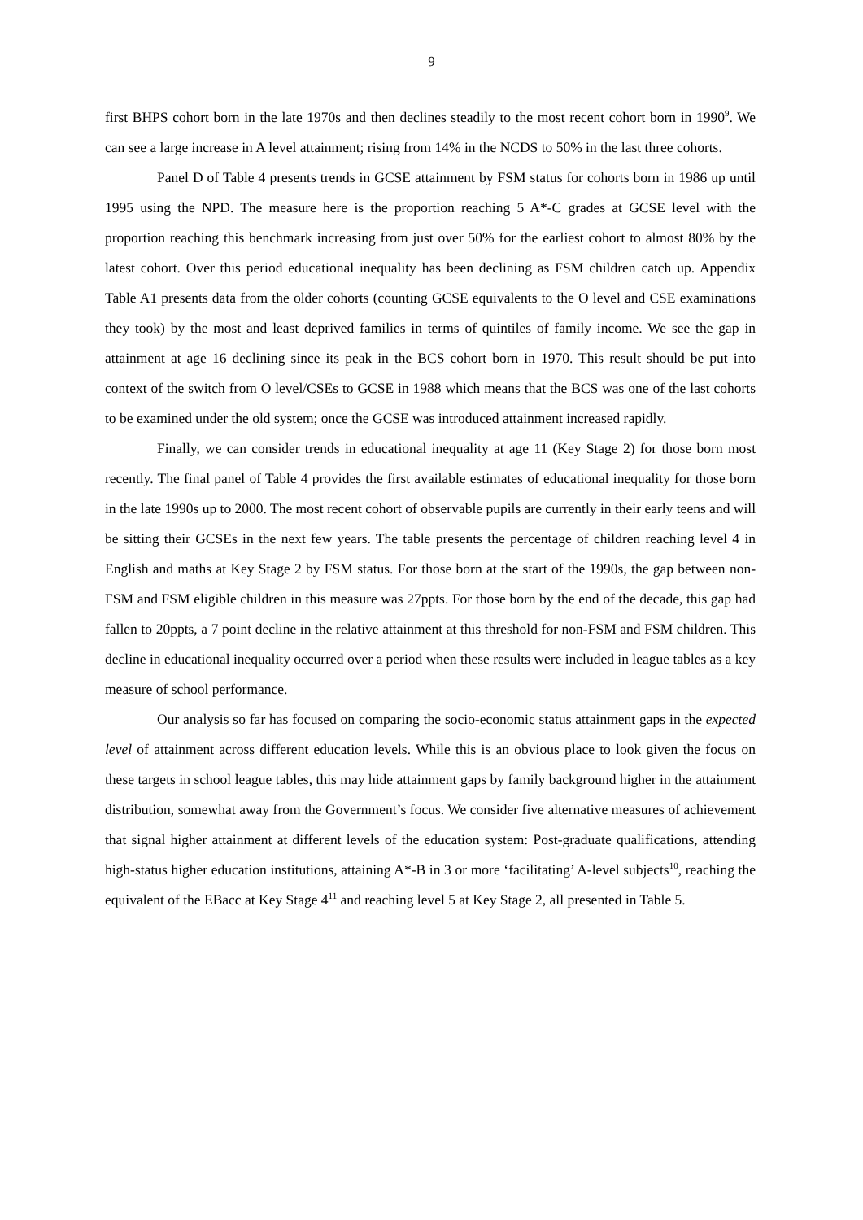9
first BHPS cohort born in the late 1970s and then declines steadily to the most recent cohort born in 1990<sup>9</sup>. We can see a large increase in A level attainment; rising from 14% in the NCDS to 50% in the last three cohorts.
Panel D of Table 4 presents trends in GCSE attainment by FSM status for cohorts born in 1986 up until 1995 using the NPD. The measure here is the proportion reaching 5 A*-C grades at GCSE level with the proportion reaching this benchmark increasing from just over 50% for the earliest cohort to almost 80% by the latest cohort. Over this period educational inequality has been declining as FSM children catch up. Appendix Table A1 presents data from the older cohorts (counting GCSE equivalents to the O level and CSE examinations they took) by the most and least deprived families in terms of quintiles of family income. We see the gap in attainment at age 16 declining since its peak in the BCS cohort born in 1970. This result should be put into context of the switch from O level/CSEs to GCSE in 1988 which means that the BCS was one of the last cohorts to be examined under the old system; once the GCSE was introduced attainment increased rapidly.
Finally, we can consider trends in educational inequality at age 11 (Key Stage 2) for those born most recently. The final panel of Table 4 provides the first available estimates of educational inequality for those born in the late 1990s up to 2000. The most recent cohort of observable pupils are currently in their early teens and will be sitting their GCSEs in the next few years. The table presents the percentage of children reaching level 4 in English and maths at Key Stage 2 by FSM status. For those born at the start of the 1990s, the gap between non-FSM and FSM eligible children in this measure was 27ppts. For those born by the end of the decade, this gap had fallen to 20ppts, a 7 point decline in the relative attainment at this threshold for non-FSM and FSM children. This decline in educational inequality occurred over a period when these results were included in league tables as a key measure of school performance.
Our analysis so far has focused on comparing the socio-economic status attainment gaps in the expected level of attainment across different education levels. While this is an obvious place to look given the focus on these targets in school league tables, this may hide attainment gaps by family background higher in the attainment distribution, somewhat away from the Government’s focus. We consider five alternative measures of achievement that signal higher attainment at different levels of the education system: Post-graduate qualifications, attending high-status higher education institutions, attaining A*-B in 3 or more ‘facilitating’ A-level subjects<sup>10</sup>, reaching the equivalent of the EBacc at Key Stage 4<sup>11</sup> and reaching level 5 at Key Stage 2, all presented in Table 5.